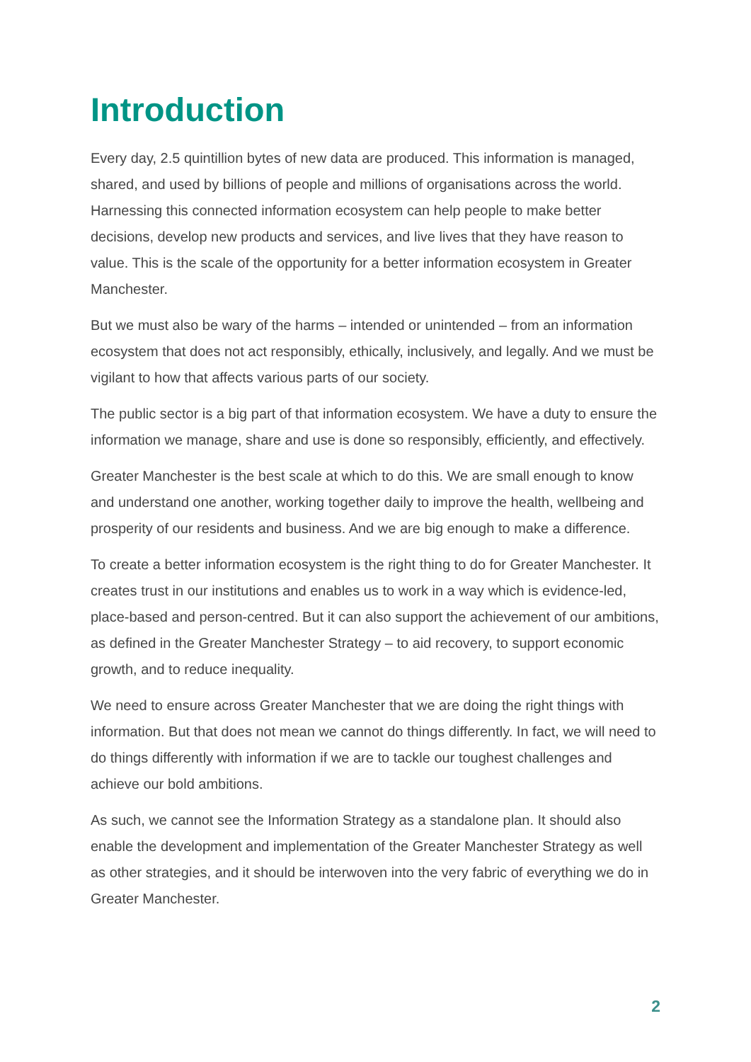Introduction
Every day, 2.5 quintillion bytes of new data are produced. This information is managed, shared, and used by billions of people and millions of organisations across the world. Harnessing this connected information ecosystem can help people to make better decisions, develop new products and services, and live lives that they have reason to value. This is the scale of the opportunity for a better information ecosystem in Greater Manchester.
But we must also be wary of the harms – intended or unintended – from an information ecosystem that does not act responsibly, ethically, inclusively, and legally. And we must be vigilant to how that affects various parts of our society.
The public sector is a big part of that information ecosystem. We have a duty to ensure the information we manage, share and use is done so responsibly, efficiently, and effectively.
Greater Manchester is the best scale at which to do this. We are small enough to know and understand one another, working together daily to improve the health, wellbeing and prosperity of our residents and business. And we are big enough to make a difference.
To create a better information ecosystem is the right thing to do for Greater Manchester. It creates trust in our institutions and enables us to work in a way which is evidence-led, place-based and person-centred. But it can also support the achievement of our ambitions, as defined in the Greater Manchester Strategy – to aid recovery, to support economic growth, and to reduce inequality.
We need to ensure across Greater Manchester that we are doing the right things with information. But that does not mean we cannot do things differently. In fact, we will need to do things differently with information if we are to tackle our toughest challenges and achieve our bold ambitions.
As such, we cannot see the Information Strategy as a standalone plan. It should also enable the development and implementation of the Greater Manchester Strategy as well as other strategies, and it should be interwoven into the very fabric of everything we do in Greater Manchester.
2